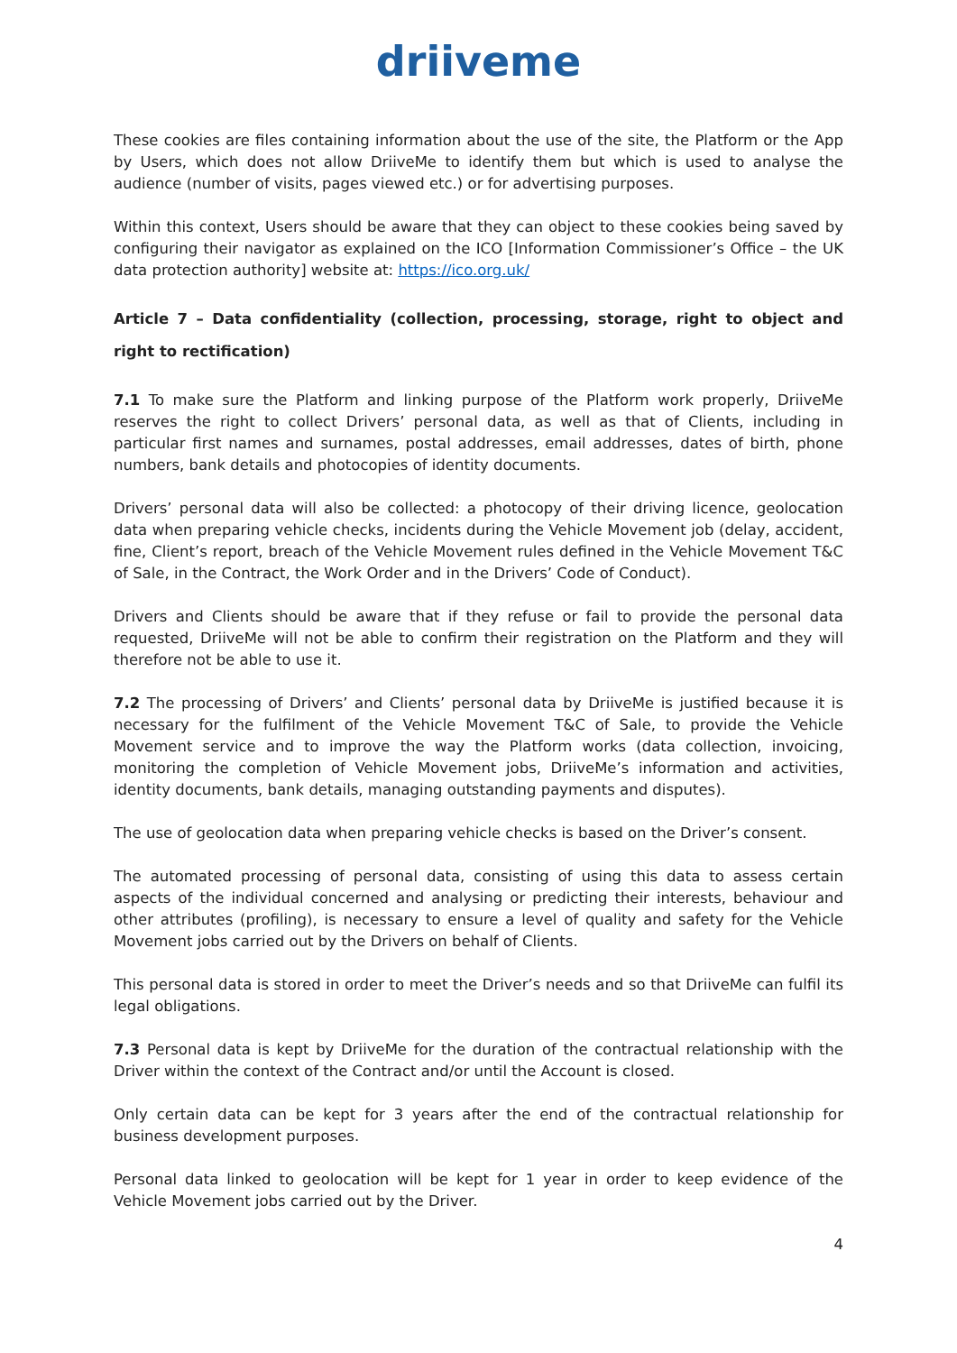driiveme
These cookies are files containing information about the use of the site, the Platform or the App by Users, which does not allow DriiveMe to identify them but which is used to analyse the audience (number of visits, pages viewed etc.) or for advertising purposes.
Within this context, Users should be aware that they can object to these cookies being saved by configuring their navigator as explained on the ICO [Information Commissioner’s Office – the UK data protection authority] website at: https://ico.org.uk/
Article 7 – Data confidentiality (collection, processing, storage, right to object and right to rectification)
7.1 To make sure the Platform and linking purpose of the Platform work properly, DriiveMe reserves the right to collect Drivers’ personal data, as well as that of Clients, including in particular first names and surnames, postal addresses, email addresses, dates of birth, phone numbers, bank details and photocopies of identity documents.
Drivers’ personal data will also be collected: a photocopy of their driving licence, geolocation data when preparing vehicle checks, incidents during the Vehicle Movement job (delay, accident, fine, Client’s report, breach of the Vehicle Movement rules defined in the Vehicle Movement T&C of Sale, in the Contract, the Work Order and in the Drivers’ Code of Conduct).
Drivers and Clients should be aware that if they refuse or fail to provide the personal data requested, DriiveMe will not be able to confirm their registration on the Platform and they will therefore not be able to use it.
7.2 The processing of Drivers’ and Clients’ personal data by DriiveMe is justified because it is necessary for the fulfilment of the Vehicle Movement T&C of Sale, to provide the Vehicle Movement service and to improve the way the Platform works (data collection, invoicing, monitoring the completion of Vehicle Movement jobs, DriiveMe’s information and activities, identity documents, bank details, managing outstanding payments and disputes).
The use of geolocation data when preparing vehicle checks is based on the Driver’s consent.
The automated processing of personal data, consisting of using this data to assess certain aspects of the individual concerned and analysing or predicting their interests, behaviour and other attributes (profiling), is necessary to ensure a level of quality and safety for the Vehicle Movement jobs carried out by the Drivers on behalf of Clients.
This personal data is stored in order to meet the Driver’s needs and so that DriiveMe can fulfil its legal obligations.
7.3 Personal data is kept by DriiveMe for the duration of the contractual relationship with the Driver within the context of the Contract and/or until the Account is closed.
Only certain data can be kept for 3 years after the end of the contractual relationship for business development purposes.
Personal data linked to geolocation will be kept for 1 year in order to keep evidence of the Vehicle Movement jobs carried out by the Driver.
4